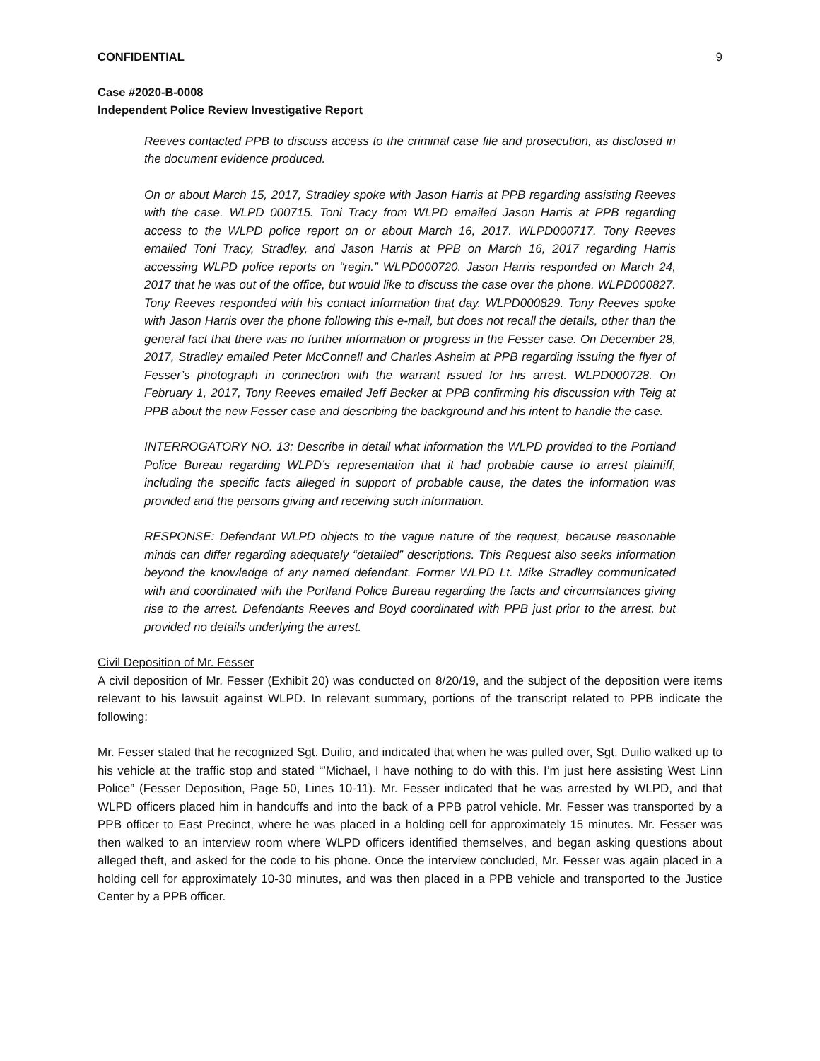CONFIDENTIAL 9
Case #2020-B-0008
Independent Police Review Investigative Report
Reeves contacted PPB to discuss access to the criminal case file and prosecution, as disclosed in the document evidence produced.
On or about March 15, 2017, Stradley spoke with Jason Harris at PPB regarding assisting Reeves with the case. WLPD 000715. Toni Tracy from WLPD emailed Jason Harris at PPB regarding access to the WLPD police report on or about March 16, 2017. WLPD000717. Tony Reeves emailed Toni Tracy, Stradley, and Jason Harris at PPB on March 16, 2017 regarding Harris accessing WLPD police reports on “regin.” WLPD000720. Jason Harris responded on March 24, 2017 that he was out of the office, but would like to discuss the case over the phone. WLPD000827. Tony Reeves responded with his contact information that day. WLPD000829. Tony Reeves spoke with Jason Harris over the phone following this e-mail, but does not recall the details, other than the general fact that there was no further information or progress in the Fesser case. On December 28, 2017, Stradley emailed Peter McConnell and Charles Asheim at PPB regarding issuing the flyer of Fesser’s photograph in connection with the warrant issued for his arrest. WLPD000728. On February 1, 2017, Tony Reeves emailed Jeff Becker at PPB confirming his discussion with Teig at PPB about the new Fesser case and describing the background and his intent to handle the case.
INTERROGATORY NO. 13: Describe in detail what information the WLPD provided to the Portland Police Bureau regarding WLPD’s representation that it had probable cause to arrest plaintiff, including the specific facts alleged in support of probable cause, the dates the information was provided and the persons giving and receiving such information.
RESPONSE: Defendant WLPD objects to the vague nature of the request, because reasonable minds can differ regarding adequately “detailed” descriptions. This Request also seeks information beyond the knowledge of any named defendant. Former WLPD Lt. Mike Stradley communicated with and coordinated with the Portland Police Bureau regarding the facts and circumstances giving rise to the arrest. Defendants Reeves and Boyd coordinated with PPB just prior to the arrest, but provided no details underlying the arrest.
Civil Deposition of Mr. Fesser
A civil deposition of Mr. Fesser (Exhibit 20) was conducted on 8/20/19, and the subject of the deposition were items relevant to his lawsuit against WLPD. In relevant summary, portions of the transcript related to PPB indicate the following:
Mr. Fesser stated that he recognized Sgt. Duilio, and indicated that when he was pulled over, Sgt. Duilio walked up to his vehicle at the traffic stop and stated “’Michael, I have nothing to do with this. I’m just here assisting West Linn Police” (Fesser Deposition, Page 50, Lines 10-11). Mr. Fesser indicated that he was arrested by WLPD, and that WLPD officers placed him in handcuffs and into the back of a PPB patrol vehicle. Mr. Fesser was transported by a PPB officer to East Precinct, where he was placed in a holding cell for approximately 15 minutes. Mr. Fesser was then walked to an interview room where WLPD officers identified themselves, and began asking questions about alleged theft, and asked for the code to his phone. Once the interview concluded, Mr. Fesser was again placed in a holding cell for approximately 10-30 minutes, and was then placed in a PPB vehicle and transported to the Justice Center by a PPB officer.